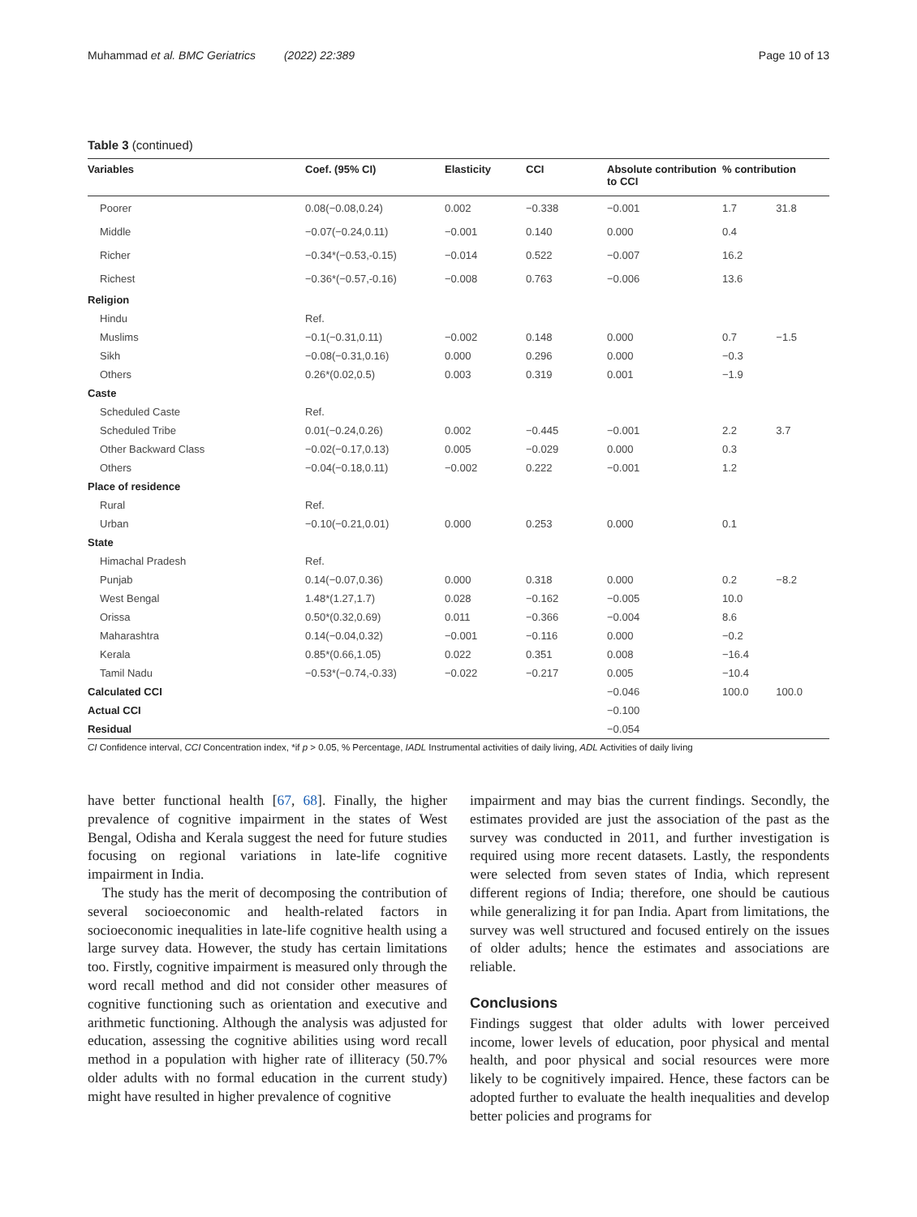Muhammad et al. BMC Geriatrics (2022) 22:389 Page 10 of 13
Table 3 (continued)
| Variables | Coef. (95% CI) | Elasticity | CCI | Absolute contribution to CCI | % contribution | |
| --- | --- | --- | --- | --- | --- | --- |
| Poorer | 0.08(−0.08,0.24) | 0.002 | −0.338 | −0.001 | 1.7 | 31.8 |
| Middle | −0.07(−0.24,0.11) | −0.001 | 0.140 | 0.000 | 0.4 | |
| Richer | −0.34*(−0.53,-0.15) | −0.014 | 0.522 | −0.007 | 16.2 | |
| Richest | −0.36*(−0.57,-0.16) | −0.008 | 0.763 | −0.006 | 13.6 | |
| Religion | | | | | | |
| Hindu | Ref. | | | | | |
| Muslims | −0.1(−0.31,0.11) | −0.002 | 0.148 | 0.000 | 0.7 | −1.5 |
| Sikh | −0.08(−0.31,0.16) | 0.000 | 0.296 | 0.000 | −0.3 | |
| Others | 0.26*(0.02,0.5) | 0.003 | 0.319 | 0.001 | −1.9 | |
| Caste | | | | | | |
| Scheduled Caste | Ref. | | | | | |
| Scheduled Tribe | 0.01(−0.24,0.26) | 0.002 | −0.445 | −0.001 | 2.2 | 3.7 |
| Other Backward Class | −0.02(−0.17,0.13) | 0.005 | −0.029 | 0.000 | 0.3 | |
| Others | −0.04(−0.18,0.11) | −0.002 | 0.222 | −0.001 | 1.2 | |
| Place of residence | | | | | | |
| Rural | Ref. | | | | | |
| Urban | −0.10(−0.21,0.01) | 0.000 | 0.253 | 0.000 | 0.1 | |
| State | | | | | | |
| Himachal Pradesh | Ref. | | | | | |
| Punjab | 0.14(−0.07,0.36) | 0.000 | 0.318 | 0.000 | 0.2 | −8.2 |
| West Bengal | 1.48*(1.27,1.7) | 0.028 | −0.162 | −0.005 | 10.0 | |
| Orissa | 0.50*(0.32,0.69) | 0.011 | −0.366 | −0.004 | 8.6 | |
| Maharashtra | 0.14(−0.04,0.32) | −0.001 | −0.116 | 0.000 | −0.2 | |
| Kerala | 0.85*(0.66,1.05) | 0.022 | 0.351 | 0.008 | −16.4 | |
| Tamil Nadu | −0.53*(−0.74,-0.33) | −0.022 | −0.217 | 0.005 | −10.4 | |
| Calculated CCI | | | | −0.046 | 100.0 | 100.0 |
| Actual CCI | | | | −0.100 | | |
| Residual | | | | −0.054 | | |
CI Confidence interval, CCI Concentration index, *if p > 0.05, % Percentage, IADL Instrumental activities of daily living, ADL Activities of daily living
have better functional health [67, 68]. Finally, the higher prevalence of cognitive impairment in the states of West Bengal, Odisha and Kerala suggest the need for future studies focusing on regional variations in late-life cognitive impairment in India.
The study has the merit of decomposing the contribution of several socioeconomic and health-related factors in socioeconomic inequalities in late-life cognitive health using a large survey data. However, the study has certain limitations too. Firstly, cognitive impairment is measured only through the word recall method and did not consider other measures of cognitive functioning such as orientation and executive and arithmetic functioning. Although the analysis was adjusted for education, assessing the cognitive abilities using word recall method in a population with higher rate of illiteracy (50.7% older adults with no formal education in the current study) might have resulted in higher prevalence of cognitive
impairment and may bias the current findings. Secondly, the estimates provided are just the association of the past as the survey was conducted in 2011, and further investigation is required using more recent datasets. Lastly, the respondents were selected from seven states of India, which represent different regions of India; therefore, one should be cautious while generalizing it for pan India. Apart from limitations, the survey was well structured and focused entirely on the issues of older adults; hence the estimates and associations are reliable.
Conclusions
Findings suggest that older adults with lower perceived income, lower levels of education, poor physical and mental health, and poor physical and social resources were more likely to be cognitively impaired. Hence, these factors can be adopted further to evaluate the health inequalities and develop better policies and programs for